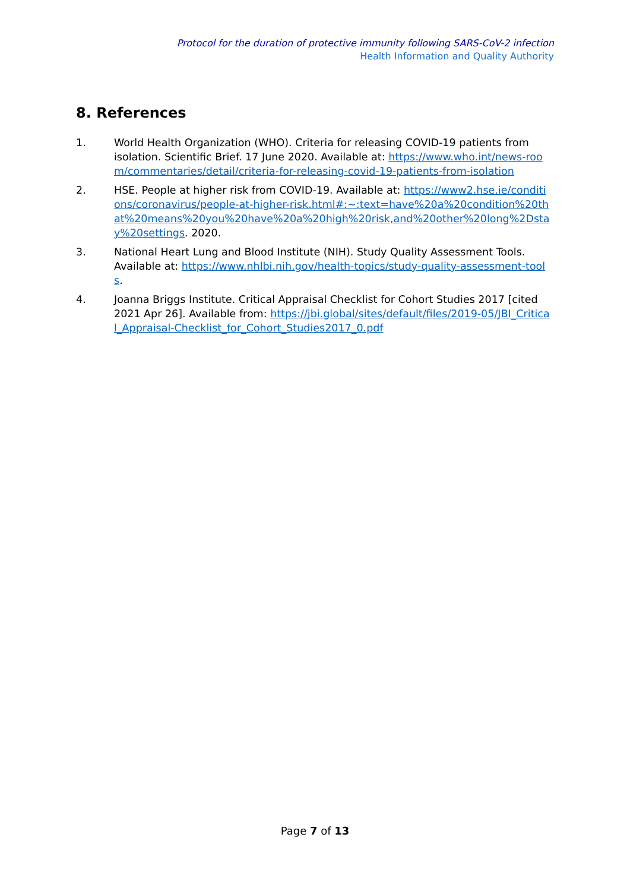Protocol for the duration of protective immunity following SARS-CoV-2 infection
Health Information and Quality Authority
8. References
1. World Health Organization (WHO). Criteria for releasing COVID-19 patients from isolation. Scientific Brief. 17 June 2020. Available at: https://www.who.int/news-room/commentaries/detail/criteria-for-releasing-covid-19-patients-from-isolation
2. HSE. People at higher risk from COVID-19. Available at: https://www2.hse.ie/conditions/coronavirus/people-at-higher-risk.html#:~:text=have%20a%20condition%20that%20means%20you%20have%20a%20high%20risk,and%20other%20long%2Dstay%20settings. 2020.
3. National Heart Lung and Blood Institute (NIH). Study Quality Assessment Tools. Available at: https://www.nhlbi.nih.gov/health-topics/study-quality-assessment-tools.
4. Joanna Briggs Institute. Critical Appraisal Checklist for Cohort Studies 2017 [cited 2021 Apr 26]. Available from: https://jbi.global/sites/default/files/2019-05/JBI_Critical_Appraisal-Checklist_for_Cohort_Studies2017_0.pdf
Page 7 of 13